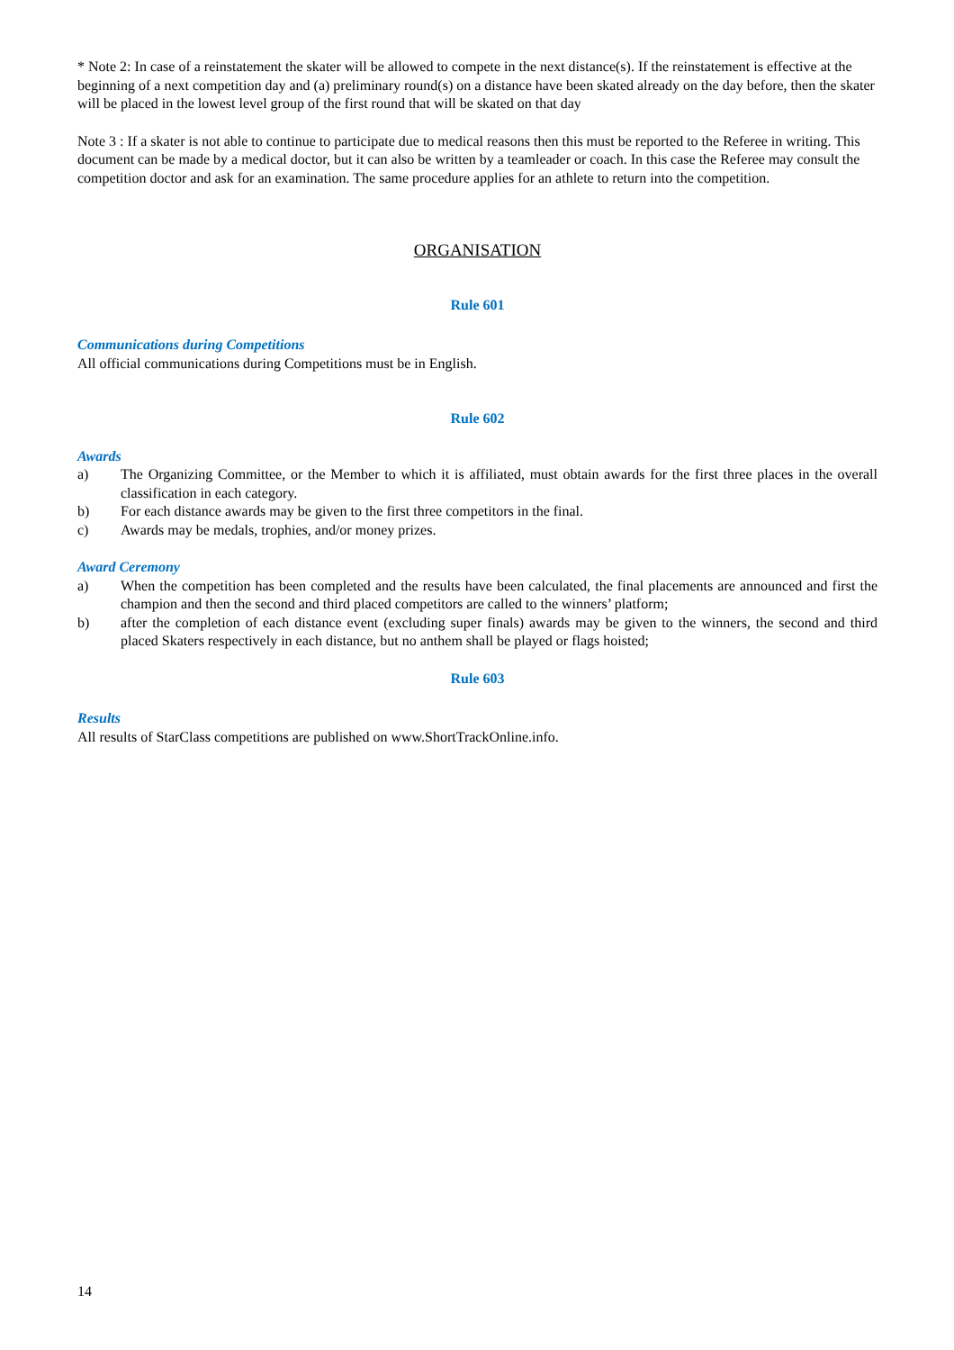* Note 2: In case of a reinstatement the skater will be allowed to compete in the next distance(s). If the reinstatement is effective at the beginning of a next competition day and (a) preliminary round(s) on a distance have been skated already on the day before, then the skater will be placed in the lowest level group of the first round that will be skated on that day
Note 3 : If a skater is not able to continue to participate due to medical reasons then this must be reported to the Referee in writing. This document can be made by a medical doctor, but it can also be written by a teamleader or coach. In this case the Referee may consult the competition doctor and ask for an examination. The same procedure applies for an athlete to return into the competition.
ORGANISATION
Rule 601
Communications during Competitions
All official communications during Competitions must be in English.
Rule 602
Awards
a) The Organizing Committee, or the Member to which it is affiliated, must obtain awards for the first three places in the overall classification in each category.
b) For each distance awards may be given to the first three competitors in the final.
c) Awards may be medals, trophies, and/or money prizes.
Award Ceremony
a) When the competition has been completed and the results have been calculated, the final placements are announced and first the champion and then the second and third placed competitors are called to the winners’ platform;
b) after the completion of each distance event (excluding super finals) awards may be given to the winners, the second and third placed Skaters respectively in each distance, but no anthem shall be played or flags hoisted;
Rule 603
Results
All results of StarClass competitions are published on www.ShortTrackOnline.info.
14